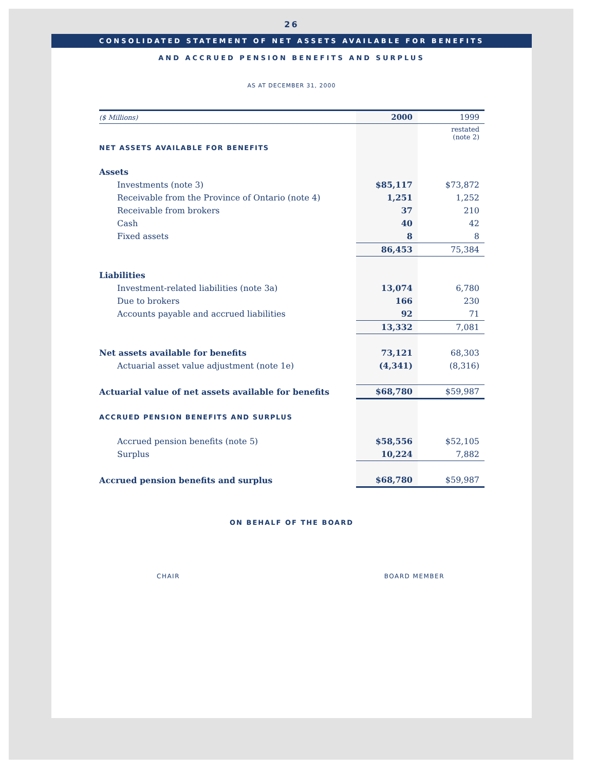26
CONSOLIDATED STATEMENT OF NET ASSETS AVAILABLE FOR BENEFITS
AND ACCRUED PENSION BENEFITS AND SURPLUS
AS AT DECEMBER 31, 2000
| ($ Millions) | 2000 | 1999 |
| --- | --- | --- |
| | | restated (note 2) |
| NET ASSETS AVAILABLE FOR BENEFITS | | |
| Assets | | |
| Investments (note 3) | $85,117 | $73,872 |
| Receivable from the Province of Ontario (note 4) | 1,251 | 1,252 |
| Receivable from brokers | 37 | 210 |
| Cash | 40 | 42 |
| Fixed assets | 8 | 8 |
| | 86,453 | 75,384 |
| Liabilities | | |
| Investment-related liabilities (note 3a) | 13,074 | 6,780 |
| Due to brokers | 166 | 230 |
| Accounts payable and accrued liabilities | 92 | 71 |
| | 13,332 | 7,081 |
| Net assets available for benefits | 73,121 | 68,303 |
| Actuarial asset value adjustment (note 1e) | (4,341) | (8,316) |
| Actuarial value of net assets available for benefits | $68,780 | $59,987 |
| ACCRUED PENSION BENEFITS AND SURPLUS | | |
| Accrued pension benefits (note 5) | $58,556 | $52,105 |
| Surplus | 10,224 | 7,882 |
| Accrued pension benefits and surplus | $68,780 | $59,987 |
ON BEHALF OF THE BOARD
CHAIR BOARD MEMBER